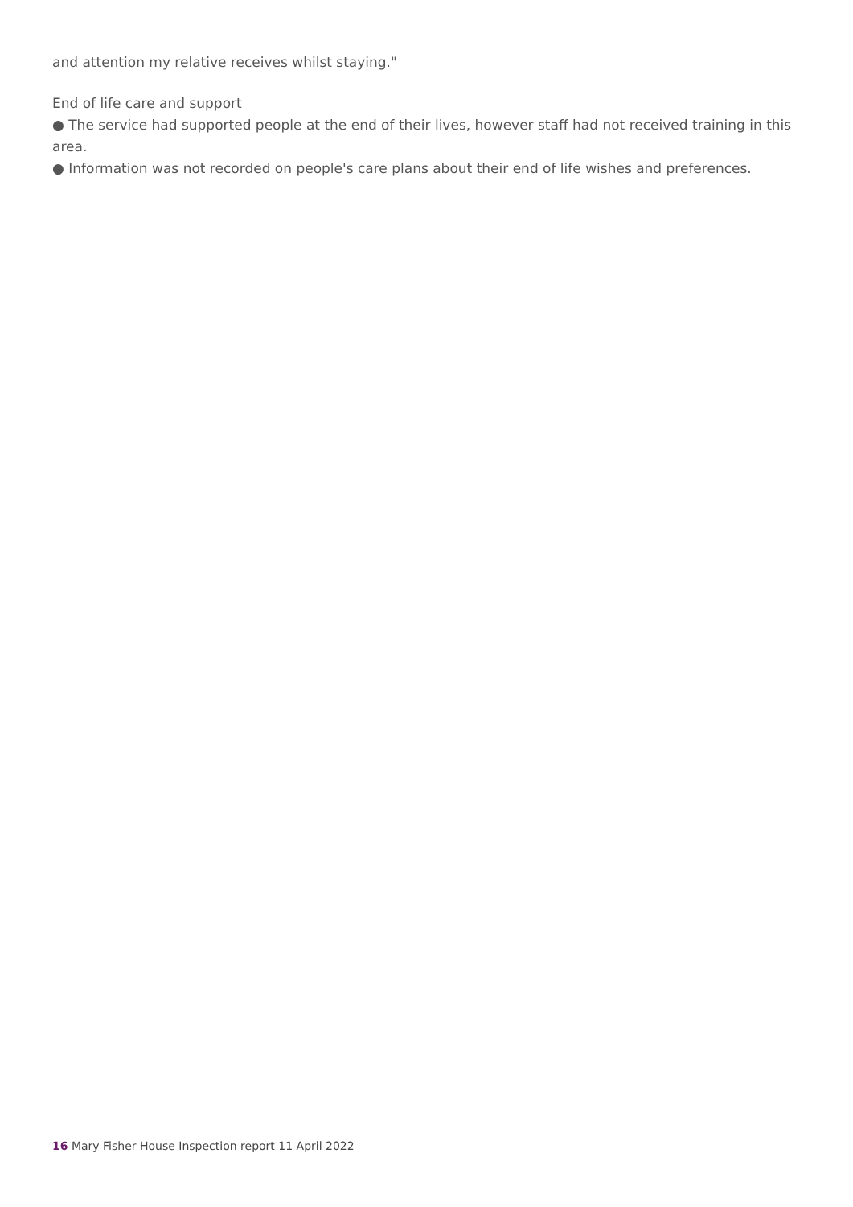and attention my relative receives whilst staying."
End of life care and support
● The service had supported people at the end of their lives, however staff had not received training in this area.
● Information was not recorded on people's care plans about their end of life wishes and preferences.
16 Mary Fisher House Inspection report 11 April 2022